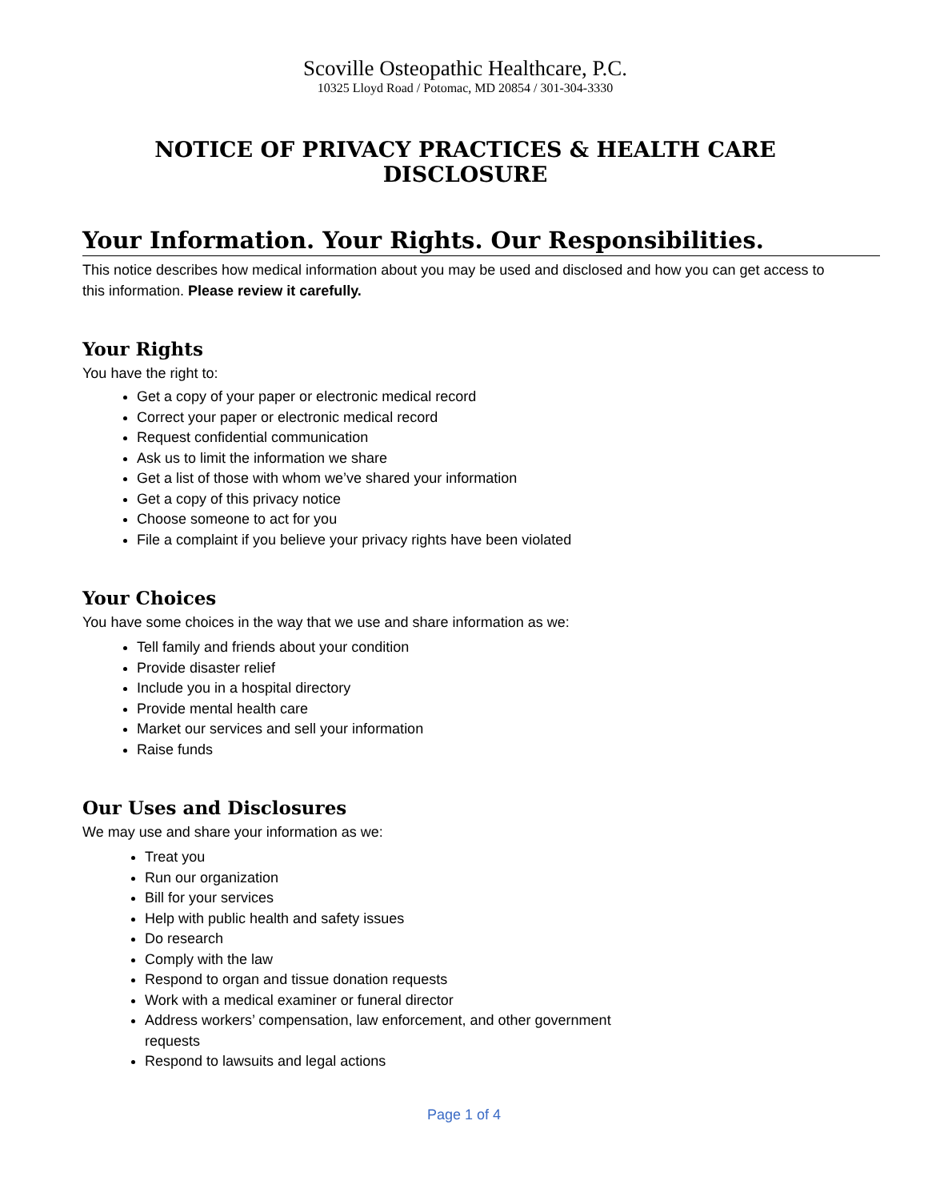Scoville Osteopathic Healthcare, P.C.
10325 Lloyd Road / Potomac, MD 20854 / 301-304-3330
NOTICE OF PRIVACY PRACTICES & HEALTH CARE DISCLOSURE
Your Information. Your Rights. Our Responsibilities.
This notice describes how medical information about you may be used and disclosed and how you can get access to this information. Please review it carefully.
Your Rights
You have the right to:
Get a copy of your paper or electronic medical record
Correct your paper or electronic medical record
Request confidential communication
Ask us to limit the information we share
Get a list of those with whom we’ve shared your information
Get a copy of this privacy notice
Choose someone to act for you
File a complaint if you believe your privacy rights have been violated
Your Choices
You have some choices in the way that we use and share information as we:
Tell family and friends about your condition
Provide disaster relief
Include you in a hospital directory
Provide mental health care
Market our services and sell your information
Raise funds
Our Uses and Disclosures
We may use and share your information as we:
Treat you
Run our organization
Bill for your services
Help with public health and safety issues
Do research
Comply with the law
Respond to organ and tissue donation requests
Work with a medical examiner or funeral director
Address workers’ compensation, law enforcement, and other government requests
Respond to lawsuits and legal actions
Page 1 of 4